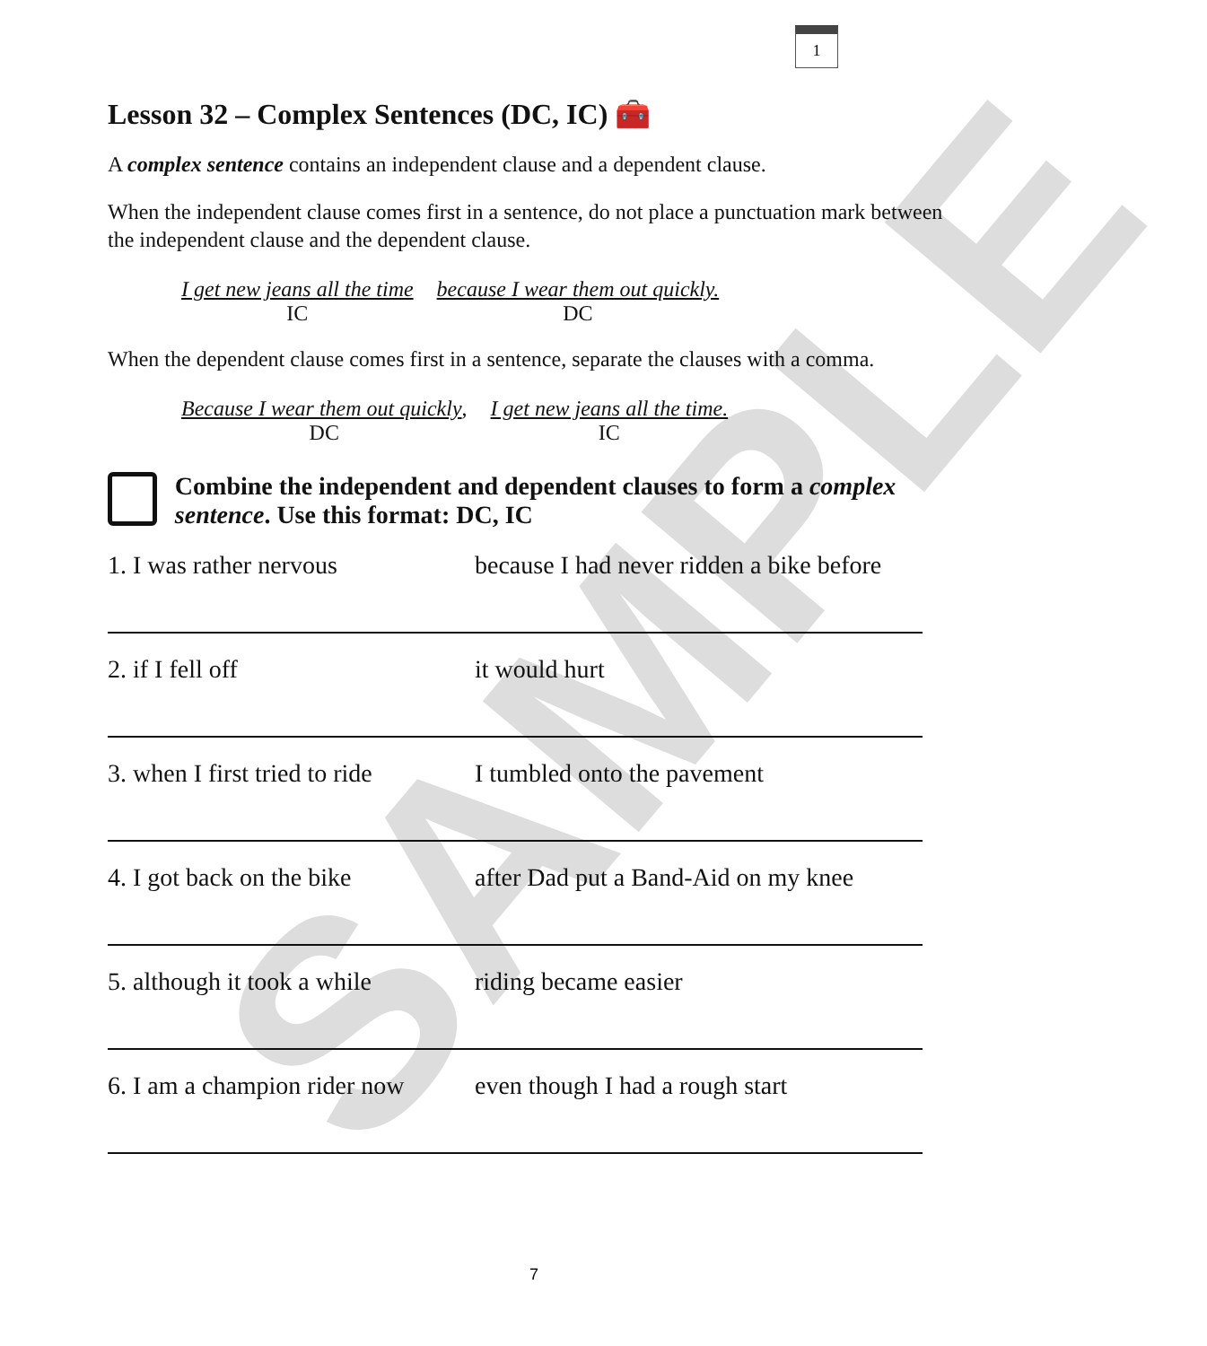1
SAMPLE
Lesson 32 – Complex Sentences (DC, IC) 🧰
A complex sentence contains an independent clause and a dependent clause.
When the independent clause comes first in a sentence, do not place a punctuation mark between the independent clause and the dependent clause.
I get new jeans all the time
IC
because I wear them out quickly.
DC
When the dependent clause comes first in a sentence, separate the clauses with a comma.
Because I wear them out quickly,
DC
I get new jeans all the time.
IC
Combine the independent and dependent clauses to form a complex sentence. Use this format: DC, IC
1. I was rather nervous because I had never ridden a bike before
2. if I fell off it would hurt
3. when I first tried to ride I tumbled onto the pavement
4. I got back on the bike after Dad put a Band-Aid on my knee
5. although it took a while riding became easier
6. I am a champion rider now even though I had a rough start
7